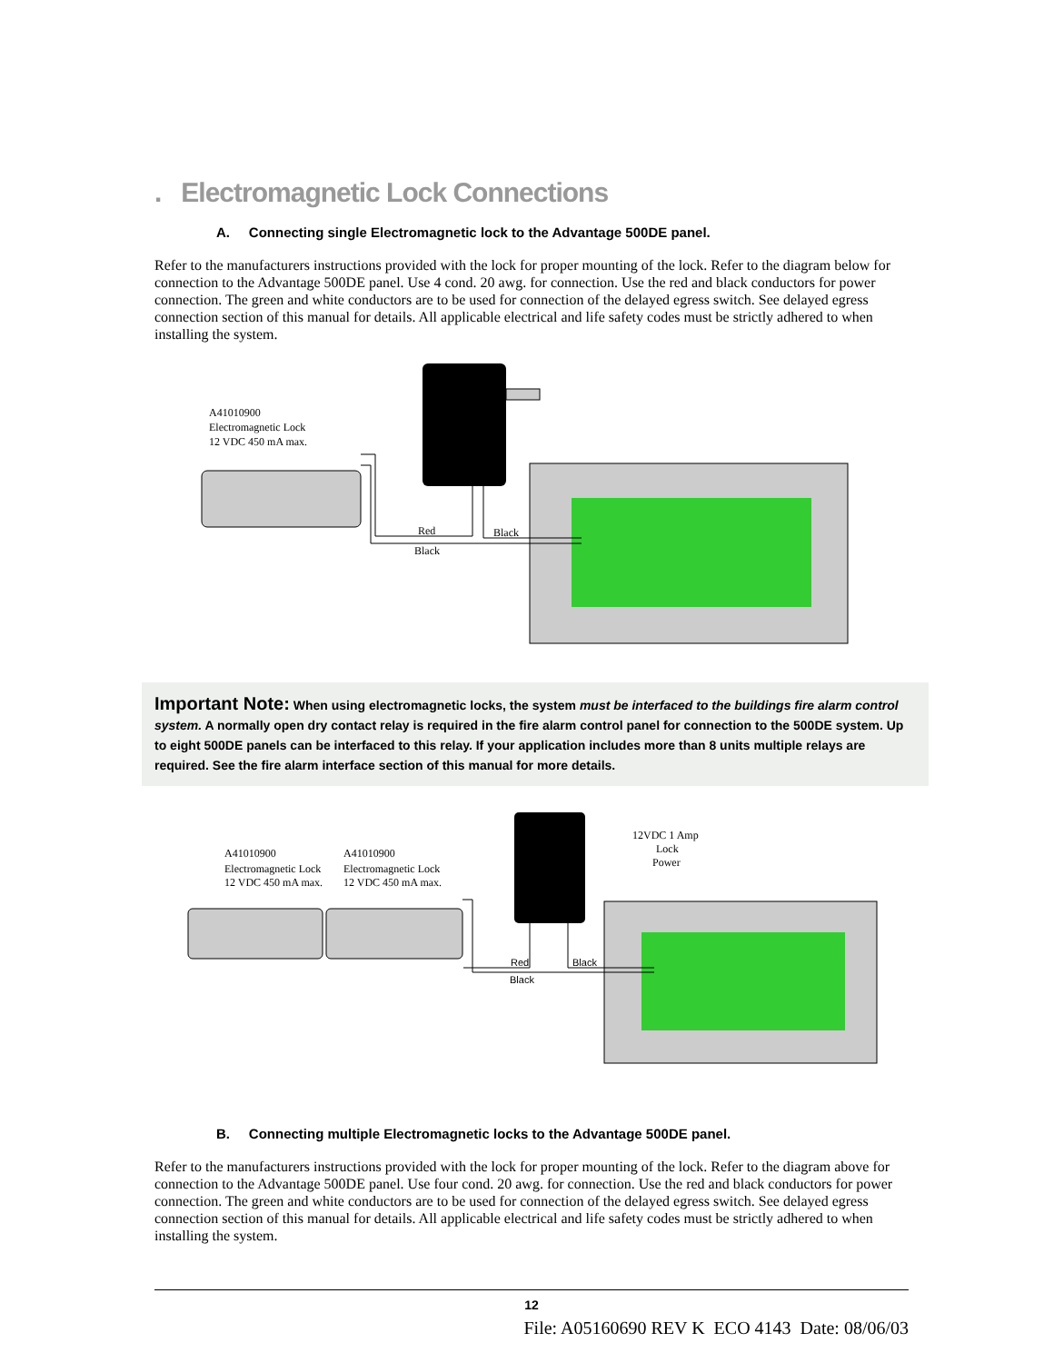. Electromagnetic Lock Connections
A. Connecting single Electromagnetic lock to the Advantage 500DE panel.
Refer to the manufacturers instructions provided with the lock for proper mounting of the lock. Refer to the diagram below for connection to the Advantage 500DE panel. Use 4 cond. 20 awg. for connection. Use the red and black conductors for power connection. The green and white conductors are to be used for connection of the delayed egress switch. See delayed egress connection section of this manual for details. All applicable electrical and life safety codes must be strictly adhered to when installing the system.
A41010900
Electromagnetic Lock
12 VDC 450 mA max.
Red
Black
Black
Important Note: When using electromagnetic locks, the system must be interfaced to the buildings fire alarm control system. A normally open dry contact relay is required in the fire alarm control panel for connection to the 500DE system. Up to eight 500DE panels can be interfaced to this relay. If your application includes more than 8 units multiple relays are required. See the fire alarm interface section of this manual for more details.
A41010900
Electromagnetic Lock
12 VDC 450 mA max.
A41010900
Electromagnetic Lock
12 VDC 450 mA max.
12VDC 1 Amp
Lock
Power
Red
Black
Black
B. Connecting multiple Electromagnetic locks to the Advantage 500DE panel.
Refer to the manufacturers instructions provided with the lock for proper mounting of the lock. Refer to the diagram above for connection to the Advantage 500DE panel. Use four cond. 20 awg. for connection. Use the red and black conductors for power connection. The green and white conductors are to be used for connection of the delayed egress switch. See delayed egress connection section of this manual for details. All applicable electrical and life safety codes must be strictly adhered to when installing the system.
12
File: A05160690 REV K ECO 4143 Date: 08/06/03